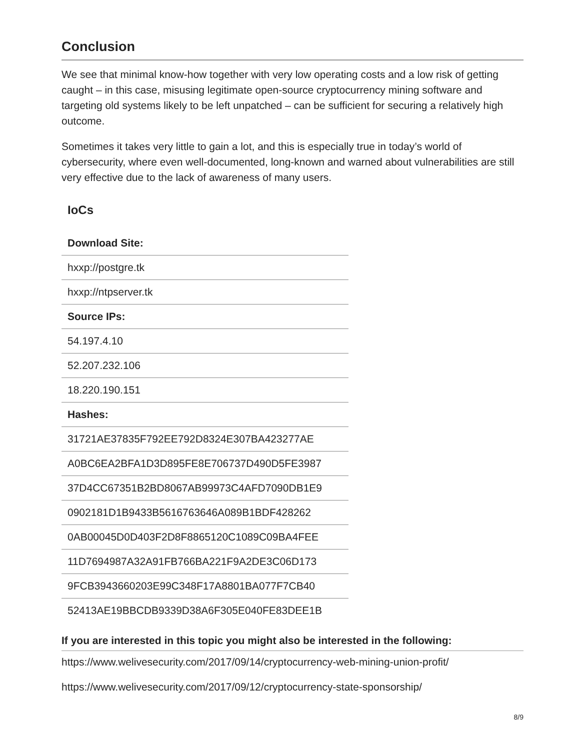Conclusion
We see that minimal know-how together with very low operating costs and a low risk of getting caught – in this case, misusing legitimate open-source cryptocurrency mining software and targeting old systems likely to be left unpatched – can be sufficient for securing a relatively high outcome.
Sometimes it takes very little to gain a lot, and this is especially true in today’s world of cybersecurity, where even well-documented, long-known and warned about vulnerabilities are still very effective due to the lack of awareness of many users.
IoCs
| Download Site: |
| hxxp://postgre.tk |
| hxxp://ntpserver.tk |
| Source IPs: |
| 54.197.4.10 |
| 52.207.232.106 |
| 18.220.190.151 |
| Hashes: |
| 31721AE37835F792EE792D8324E307BA423277AE |
| A0BC6EA2BFA1D3D895FE8E706737D490D5FE3987 |
| 37D4CC67351B2BD8067AB99973C4AFD7090DB1E9 |
| 0902181D1B9433B5616763646A089B1BDF428262 |
| 0AB00045D0D403F2D8F8865120C1089C09BA4FEE |
| 11D7694987A32A91FB766BA221F9A2DE3C06D173 |
| 9FCB3943660203E99C348F17A8801BA077F7CB40 |
| 52413AE19BBCDB9339D38A6F305E040FE83DEE1B |
If you are interested in this topic you might also be interested in the following:
https://www.welivesecurity.com/2017/09/14/cryptocurrency-web-mining-union-profit/
https://www.welivesecurity.com/2017/09/12/cryptocurrency-state-sponsorship/
8/9